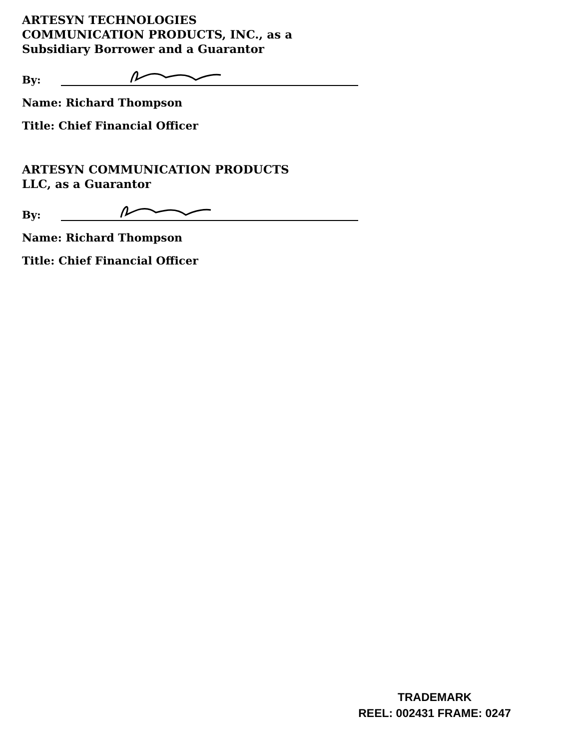ARTESYN TECHNOLOGIES
COMMUNICATION PRODUCTS, INC., as a
Subsidiary Borrower and a Guarantor
By:
Name: Richard Thompson
Title: Chief Financial Officer
ARTESYN COMMUNICATION PRODUCTS
LLC, as a Guarantor
By:
Name: Richard Thompson
Title: Chief Financial Officer
TRADEMARK
REEL: 002431 FRAME: 0247